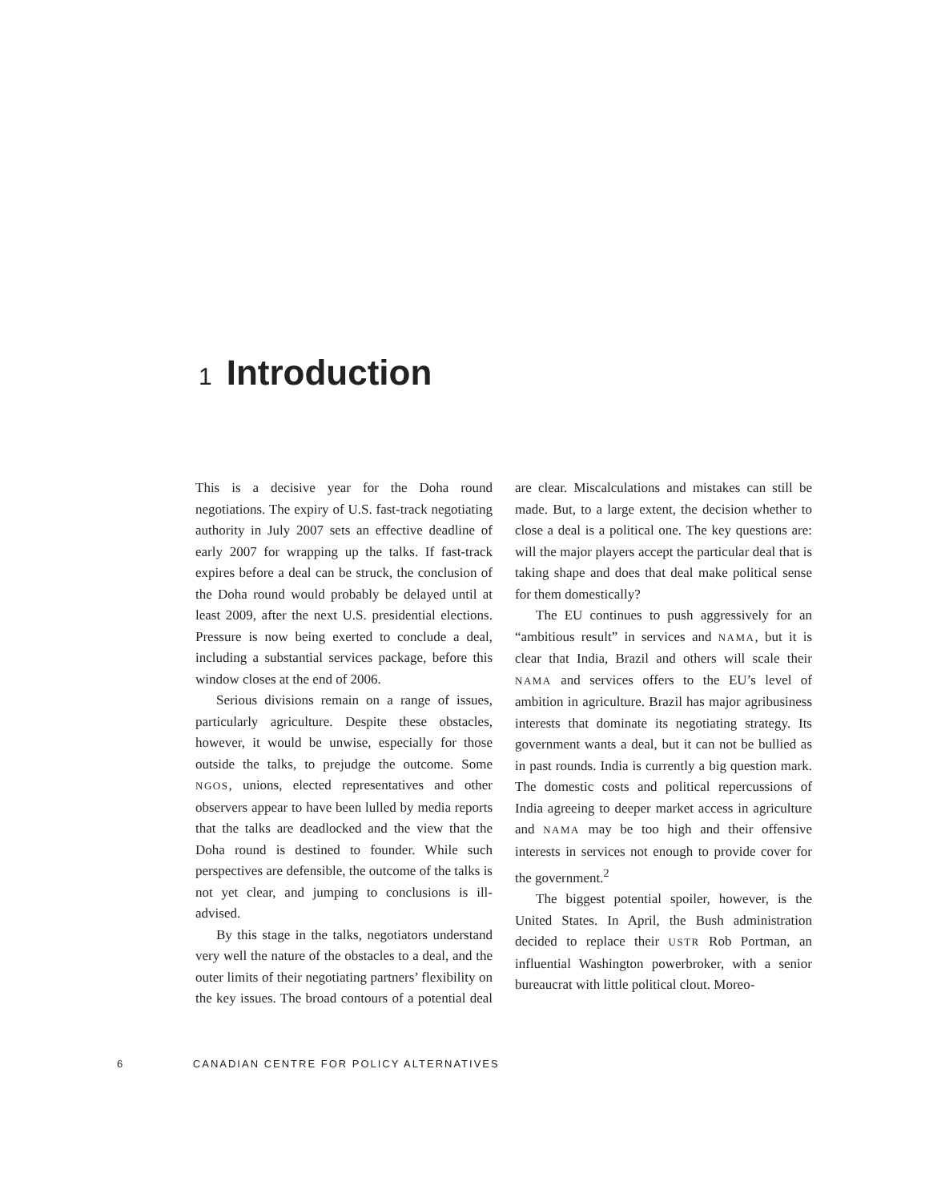1 Introduction
This is a decisive year for the Doha round negotiations. The expiry of U.S. fast-track negotiating authority in July 2007 sets an effective deadline of early 2007 for wrapping up the talks. If fast-track expires before a deal can be struck, the conclusion of the Doha round would probably be delayed until at least 2009, after the next U.S. presidential elections. Pressure is now being exerted to conclude a deal, including a substantial services package, before this window closes at the end of 2006.
Serious divisions remain on a range of issues, particularly agriculture. Despite these obstacles, however, it would be unwise, especially for those outside the talks, to prejudge the outcome. Some NGOS, unions, elected representatives and other observers appear to have been lulled by media reports that the talks are deadlocked and the view that the Doha round is destined to founder. While such perspectives are defensible, the outcome of the talks is not yet clear, and jumping to conclusions is ill-advised.
By this stage in the talks, negotiators understand very well the nature of the obstacles to a deal, and the outer limits of their negotiating partners’ flexibility on the key issues. The broad contours of a potential deal are clear. Miscalculations and mistakes can still be made. But, to a large extent, the decision whether to close a deal is a political one. The key questions are: will the major players accept the particular deal that is taking shape and does that deal make political sense for them domestically?
The EU continues to push aggressively for an “ambitious result” in services and NAMA, but it is clear that India, Brazil and others will scale their NAMA and services offers to the EU’s level of ambition in agriculture. Brazil has major agribusiness interests that dominate its negotiating strategy. Its government wants a deal, but it can not be bullied as in past rounds. India is currently a big question mark. The domestic costs and political repercussions of India agreeing to deeper market access in agriculture and NAMA may be too high and their offensive interests in services not enough to provide cover for the government.<sup>2</sup>
The biggest potential spoiler, however, is the United States. In April, the Bush administration decided to replace their USTR Rob Portman, an influential Washington powerbroker, with a senior bureaucrat with little political clout. Moreo-
6 CANADIAN CENTRE FOR POLICY ALTERNATIVES